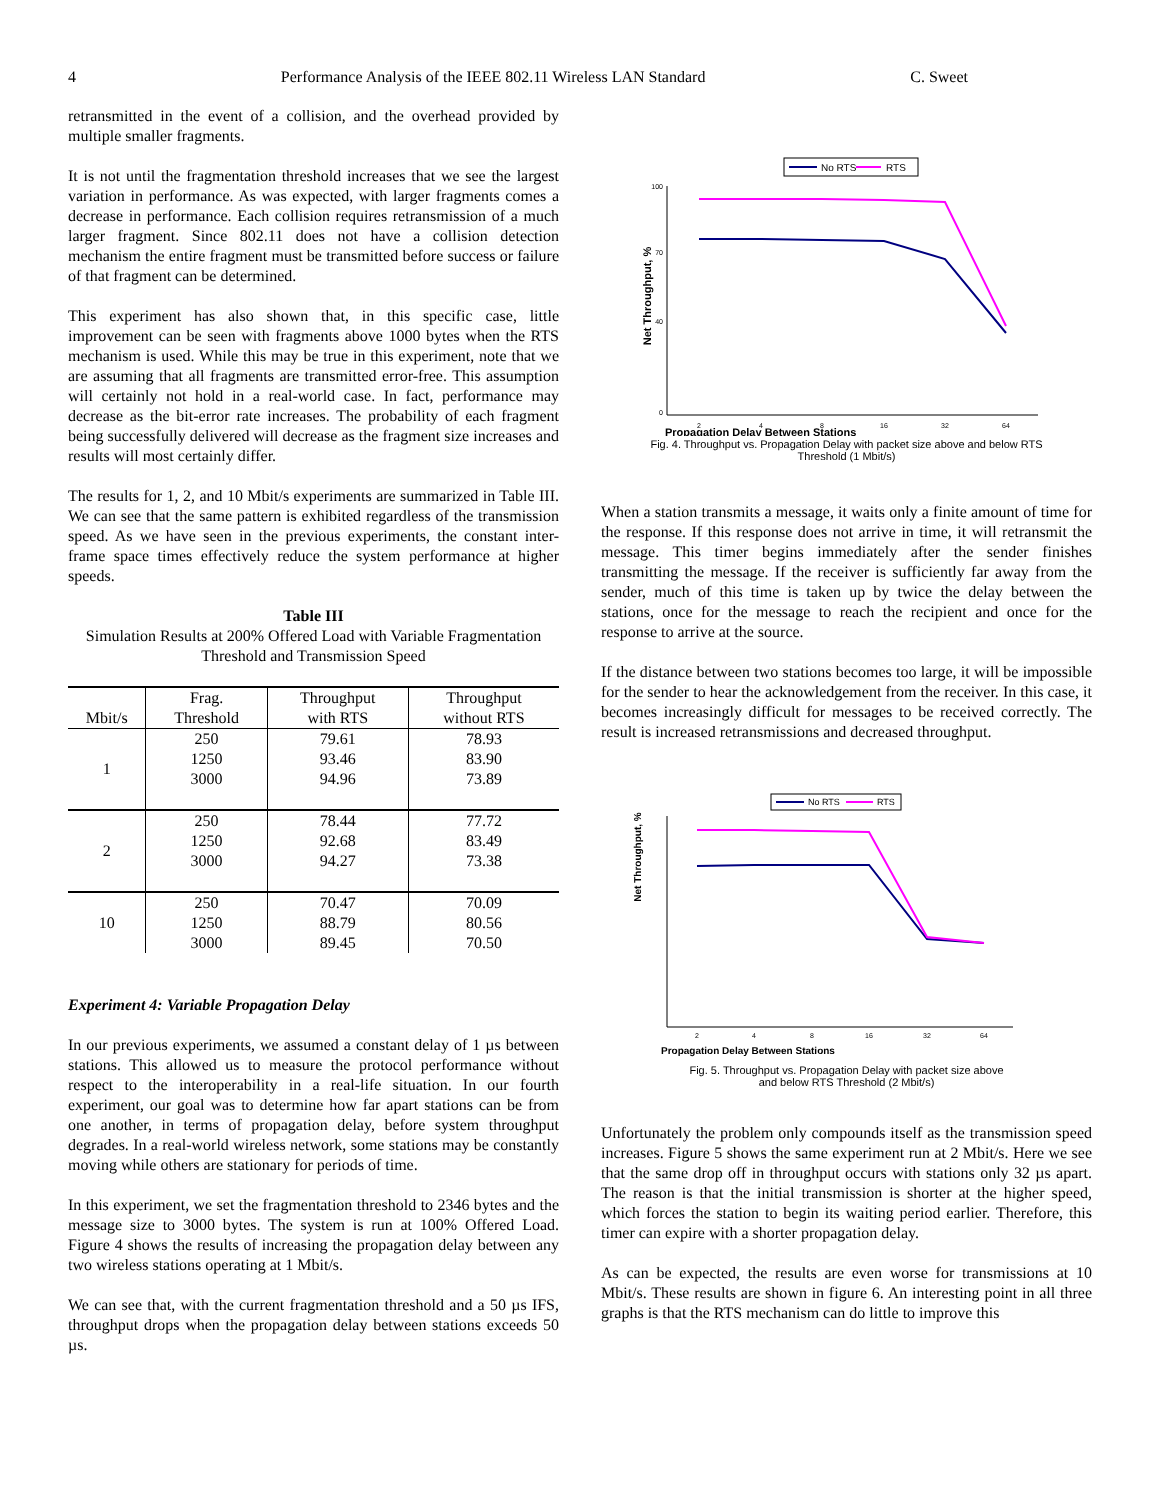4 Performance Analysis of the IEEE 802.11 Wireless LAN Standard C. Sweet
retransmitted in the event of a collision, and the overhead provided by multiple smaller fragments.
It is not until the fragmentation threshold increases that we see the largest variation in performance. As was expected, with larger fragments comes a decrease in performance. Each collision requires retransmission of a much larger fragment. Since 802.11 does not have a collision detection mechanism the entire fragment must be transmitted before success or failure of that fragment can be determined.
This experiment has also shown that, in this specific case, little improvement can be seen with fragments above 1000 bytes when the RTS mechanism is used. While this may be true in this experiment, note that we are assuming that all fragments are transmitted error-free. This assumption will certainly not hold in a real-world case. In fact, performance may decrease as the bit-error rate increases. The probability of each fragment being successfully delivered will decrease as the fragment size increases and results will most certainly differ.
The results for 1, 2, and 10 Mbit/s experiments are summarized in Table III. We can see that the same pattern is exhibited regardless of the transmission speed. As we have seen in the previous experiments, the constant inter-frame space times effectively reduce the system performance at higher speeds.
Table III
Simulation Results at 200% Offered Load with Variable Fragmentation Threshold and Transmission Speed
| Mbit/s | Frag. Threshold | Throughput with RTS | Throughput without RTS |
| --- | --- | --- | --- |
| 1 | 250 1250 3000 | 79.61 93.46 94.96 | 78.93 83.90 73.89 |
| 2 | 250 1250 3000 | 78.44 92.68 94.27 | 77.72 83.49 73.38 |
| 10 | 250 1250 3000 | 70.47 88.79 89.45 | 70.09 80.56 70.50 |
Experiment 4: Variable Propagation Delay
In our previous experiments, we assumed a constant delay of 1 µs between stations. This allowed us to measure the protocol performance without respect to the interoperability in a real-life situation. In our fourth experiment, our goal was to determine how far apart stations can be from one another, in terms of propagation delay, before system throughput degrades. In a real-world wireless network, some stations may be constantly moving while others are stationary for periods of time.
In this experiment, we set the fragmentation threshold to 2346 bytes and the message size to 3000 bytes. The system is run at 100% Offered Load. Figure 4 shows the results of increasing the propagation delay between any two wireless stations operating at 1 Mbit/s.
We can see that, with the current fragmentation threshold and a 50 µs IFS, throughput drops when the propagation delay between stations exceeds 50 µs.
No RTS
RTS
Net Throughput, %
100
70
40
0
2
4
8
16
32
64
Propagation Delay Between Stations
Fig. 4. Throughput vs. Propagation Delay with packet size above and below RTS
Threshold (1 Mbit/s)
When a station transmits a message, it waits only a finite amount of time for the response. If this response does not arrive in time, it will retransmit the message. This timer begins immediately after the sender finishes transmitting the message. If the receiver is sufficiently far away from the sender, much of this time is taken up by twice the delay between the stations, once for the message to reach the recipient and once for the response to arrive at the source.
If the distance between two stations becomes too large, it will be impossible for the sender to hear the acknowledgement from the receiver. In this case, it becomes increasingly difficult for messages to be received correctly. The result is increased retransmissions and decreased throughput.
No RTS
RTS
Net Throughput, %
2
4
8
16
32
64
Propagation Delay Between Stations
Fig. 5. Throughput vs. Propagation Delay with packet size above
and below RTS Threshold (2 Mbit/s)
Unfortunately the problem only compounds itself as the transmission speed increases. Figure 5 shows the same experiment run at 2 Mbit/s. Here we see that the same drop off in throughput occurs with stations only 32 µs apart. The reason is that the initial transmission is shorter at the higher speed, which forces the station to begin its waiting period earlier. Therefore, this timer can expire with a shorter propagation delay.
As can be expected, the results are even worse for transmissions at 10 Mbit/s. These results are shown in figure 6. An interesting point in all three graphs is that the RTS mechanism can do little to improve this